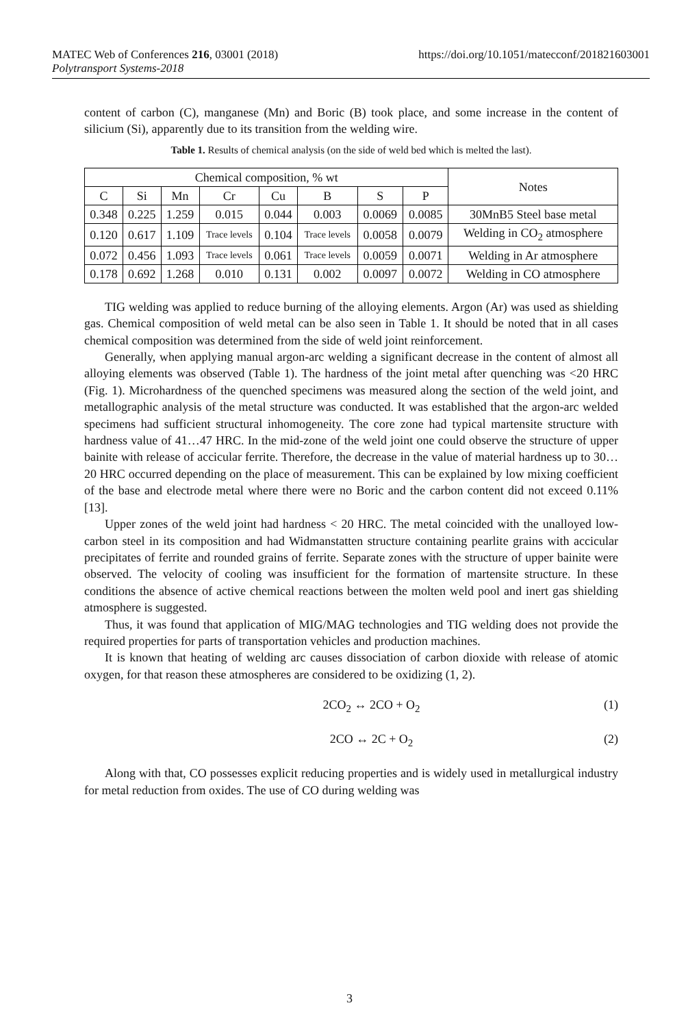https://doi.org/10.1051/matecconf/201821603001 MATEC Web of Conferences 216, 03001 (2018)
Polytransport Systems-2018
content of carbon (C), manganese (Mn) and Boric (B) took place, and some increase in the content of silicium (Si), apparently due to its transition from the welding wire.
Table 1. Results of chemical analysis (on the side of weld bed which is melted the last).
| Chemical composition, % wt | | | | | | | | Notes |
| C | Si | Mn | Cr | Cu | B | S | P | |
| 0.348 | 0.225 | 1.259 | 0.015 | 0.044 | 0.003 | 0.0069 | 0.0085 | 30MnB5 Steel base metal |
| 0.120 | 0.617 | 1.109 | Trace levels | 0.104 | Trace levels | 0.0058 | 0.0079 | Welding in CO<sub>2</sub> atmosphere |
| 0.072 | 0.456 | 1.093 | Trace levels | 0.061 | Trace levels | 0.0059 | 0.0071 | Welding in Ar atmosphere |
| 0.178 | 0.692 | 1.268 | 0.010 | 0.131 | 0.002 | 0.0097 | 0.0072 | Welding in CO atmosphere |
TIG welding was applied to reduce burning of the alloying elements. Argon (Ar) was used as shielding gas. Chemical composition of weld metal can be also seen in Table 1. It should be noted that in all cases chemical composition was determined from the side of weld joint reinforcement.
Generally, when applying manual argon-arc welding a significant decrease in the content of almost all alloying elements was observed (Table 1). The hardness of the joint metal after quenching was <20 HRC (Fig. 1). Microhardness of the quenched specimens was measured along the section of the weld joint, and metallographic analysis of the metal structure was conducted. It was established that the argon-arc welded specimens had sufficient structural inhomogeneity. The core zone had typical martensite structure with hardness value of 41…47 HRC. In the mid-zone of the weld joint one could observe the structure of upper bainite with release of accicular ferrite. Therefore, the decrease in the value of material hardness up to 30…20 HRC occurred depending on the place of measurement. This can be explained by low mixing coefficient of the base and electrode metal where there were no Boric and the carbon content did not exceed 0.11% [13].
Upper zones of the weld joint had hardness < 20 HRC. The metal coincided with the unalloyed low-carbon steel in its composition and had Widmanstatten structure containing pearlite grains with accicular precipitates of ferrite and rounded grains of ferrite. Separate zones with the structure of upper bainite were observed. The velocity of cooling was insufficient for the formation of martensite structure. In these conditions the absence of active chemical reactions between the molten weld pool and inert gas shielding atmosphere is suggested.
Thus, it was found that application of MIG/MAG technologies and TIG welding does not provide the required properties for parts of transportation vehicles and production machines.
It is known that heating of welding arc causes dissociation of carbon dioxide with release of atomic oxygen, for that reason these atmospheres are considered to be oxidizing (1, 2).
2CO<sub>2</sub> ↔ 2CO + O<sub>2</sub> (1)
2CO ↔ 2C + O<sub>2</sub> (2)
Along with that, CO possesses explicit reducing properties and is widely used in metallurgical industry for metal reduction from oxides. The use of CO during welding was
3